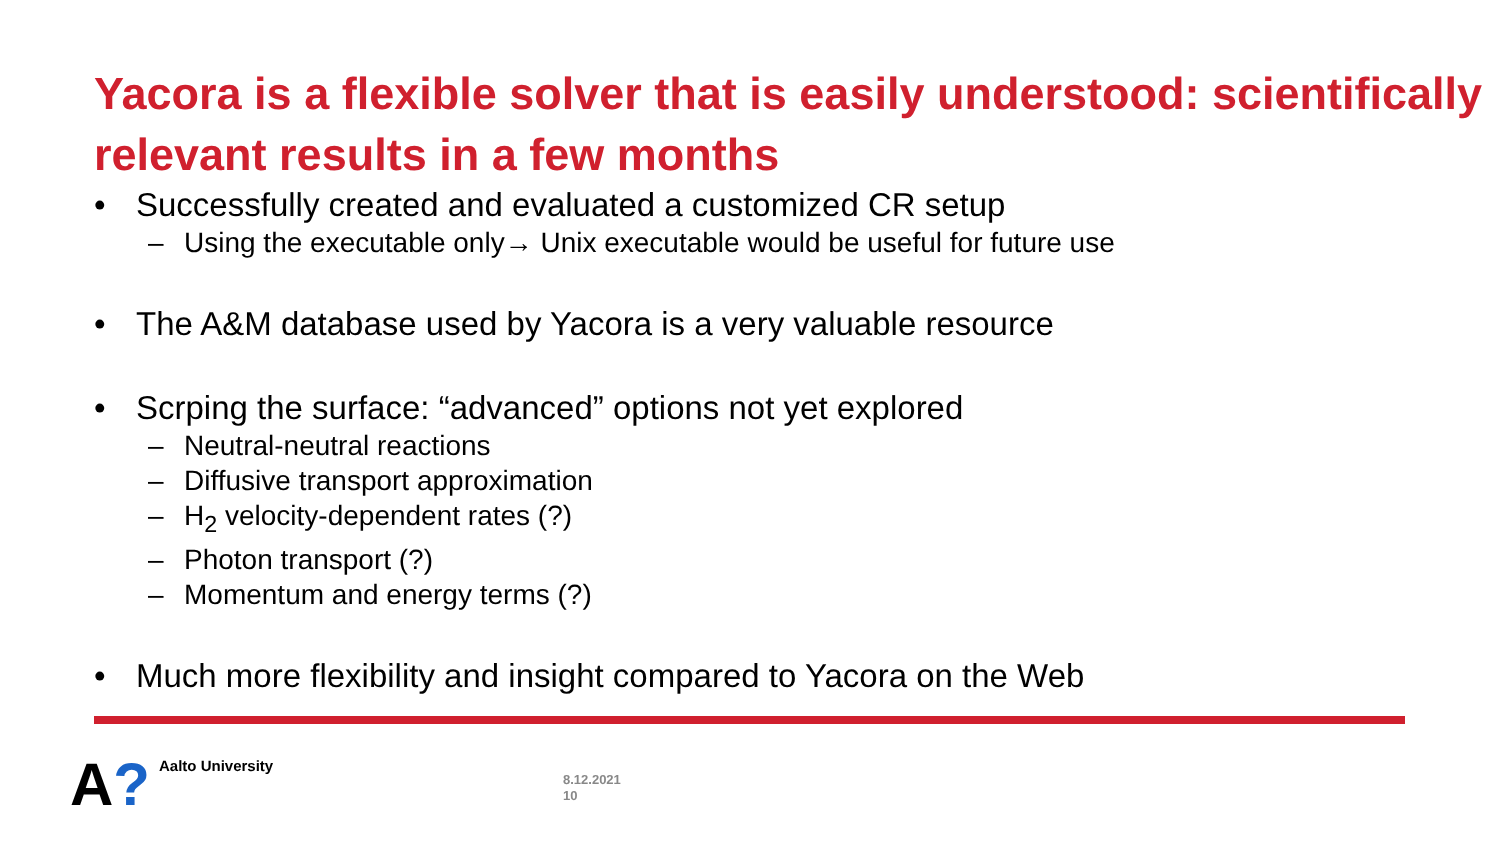Yacora is a flexible solver that is easily understood: scientifically relevant results in a few months
• Successfully created and evaluated a customized CR setup
– Using the executable only→ Unix executable would be useful for future use
• The A&M database used by Yacora is a very valuable resource
• Scrping the surface: “advanced” options not yet explored
– Neutral-neutral reactions
– Diffusive transport approximation
– H<sub>2</sub> velocity-dependent rates (?)
– Photon transport (?)
– Momentum and energy terms (?)
• Much more flexibility and insight compared to Yacora on the Web
A? Aalto University
8.12.2021
10